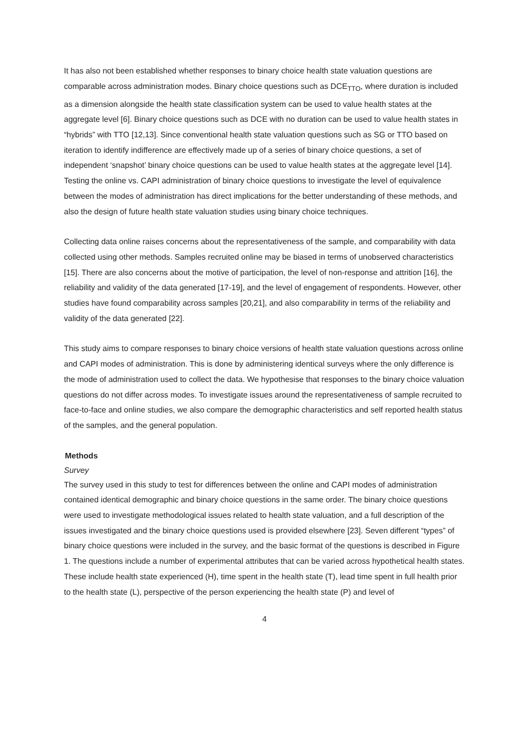It has also not been established whether responses to binary choice health state valuation questions are comparable across administration modes. Binary choice questions such as DCE<sub>TTO</sub>, where duration is included as a dimension alongside the health state classification system can be used to value health states at the aggregate level [6]. Binary choice questions such as DCE with no duration can be used to value health states in “hybrids” with TTO [12,13]. Since conventional health state valuation questions such as SG or TTO based on iteration to identify indifference are effectively made up of a series of binary choice questions, a set of independent ‘snapshot’ binary choice questions can be used to value health states at the aggregate level [14]. Testing the online vs. CAPI administration of binary choice questions to investigate the level of equivalence between the modes of administration has direct implications for the better understanding of these methods, and also the design of future health state valuation studies using binary choice techniques.
Collecting data online raises concerns about the representativeness of the sample, and comparability with data collected using other methods. Samples recruited online may be biased in terms of unobserved characteristics [15]. There are also concerns about the motive of participation, the level of non-response and attrition [16], the reliability and validity of the data generated [17-19], and the level of engagement of respondents. However, other studies have found comparability across samples [20,21], and also comparability in terms of the reliability and validity of the data generated [22].
This study aims to compare responses to binary choice versions of health state valuation questions across online and CAPI modes of administration. This is done by administering identical surveys where the only difference is the mode of administration used to collect the data. We hypothesise that responses to the binary choice valuation questions do not differ across modes. To investigate issues around the representativeness of sample recruited to face-to-face and online studies, we also compare the demographic characteristics and self reported health status of the samples, and the general population.
Methods
Survey
The survey used in this study to test for differences between the online and CAPI modes of administration contained identical demographic and binary choice questions in the same order. The binary choice questions were used to investigate methodological issues related to health state valuation, and a full description of the issues investigated and the binary choice questions used is provided elsewhere [23]. Seven different “types” of binary choice questions were included in the survey, and the basic format of the questions is described in Figure 1. The questions include a number of experimental attributes that can be varied across hypothetical health states. These include health state experienced (H), time spent in the health state (T), lead time spent in full health prior to the health state (L), perspective of the person experiencing the health state (P) and level of
4